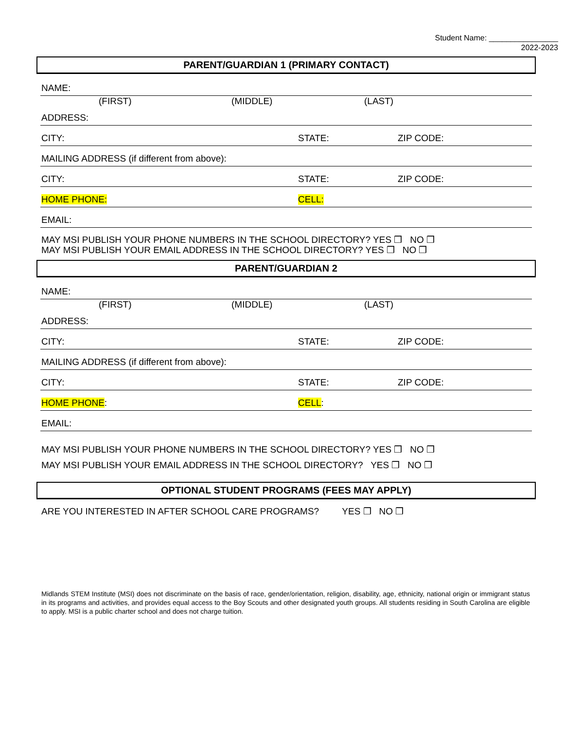Student Name: ________________
2022-2023
PARENT/GUARDIAN 1 (PRIMARY CONTACT)
NAME:
(FIRST) (MIDDLE) (LAST)
ADDRESS:
CITY: STATE: ZIP CODE:
MAILING ADDRESS (if different from above):
CITY: STATE: ZIP CODE:
HOME PHONE: CELL:
EMAIL:
MAY MSI PUBLISH YOUR PHONE NUMBERS IN THE SCHOOL DIRECTORY? YES ❒ NO ❒
MAY MSI PUBLISH YOUR EMAIL ADDRESS IN THE SCHOOL DIRECTORY? YES ❒ NO ❒
PARENT/GUARDIAN 2
NAME:
(FIRST) (MIDDLE) (LAST)
ADDRESS:
CITY: STATE: ZIP CODE:
MAILING ADDRESS (if different from above):
CITY: STATE: ZIP CODE:
HOME PHONE: CELL:
EMAIL:
MAY MSI PUBLISH YOUR PHONE NUMBERS IN THE SCHOOL DIRECTORY? YES ❒ NO ❒
MAY MSI PUBLISH YOUR EMAIL ADDRESS IN THE SCHOOL DIRECTORY? YES ❒ NO ❒
OPTIONAL STUDENT PROGRAMS (FEES MAY APPLY)
ARE YOU INTERESTED IN AFTER SCHOOL CARE PROGRAMS? YES ❒ NO ❒
Midlands STEM Institute (MSI) does not discriminate on the basis of race, gender/orientation, religion, disability, age, ethnicity, national origin or immigrant status in its programs and activities, and provides equal access to the Boy Scouts and other designated youth groups. All students residing in South Carolina are eligible to apply. MSI is a public charter school and does not charge tuition.